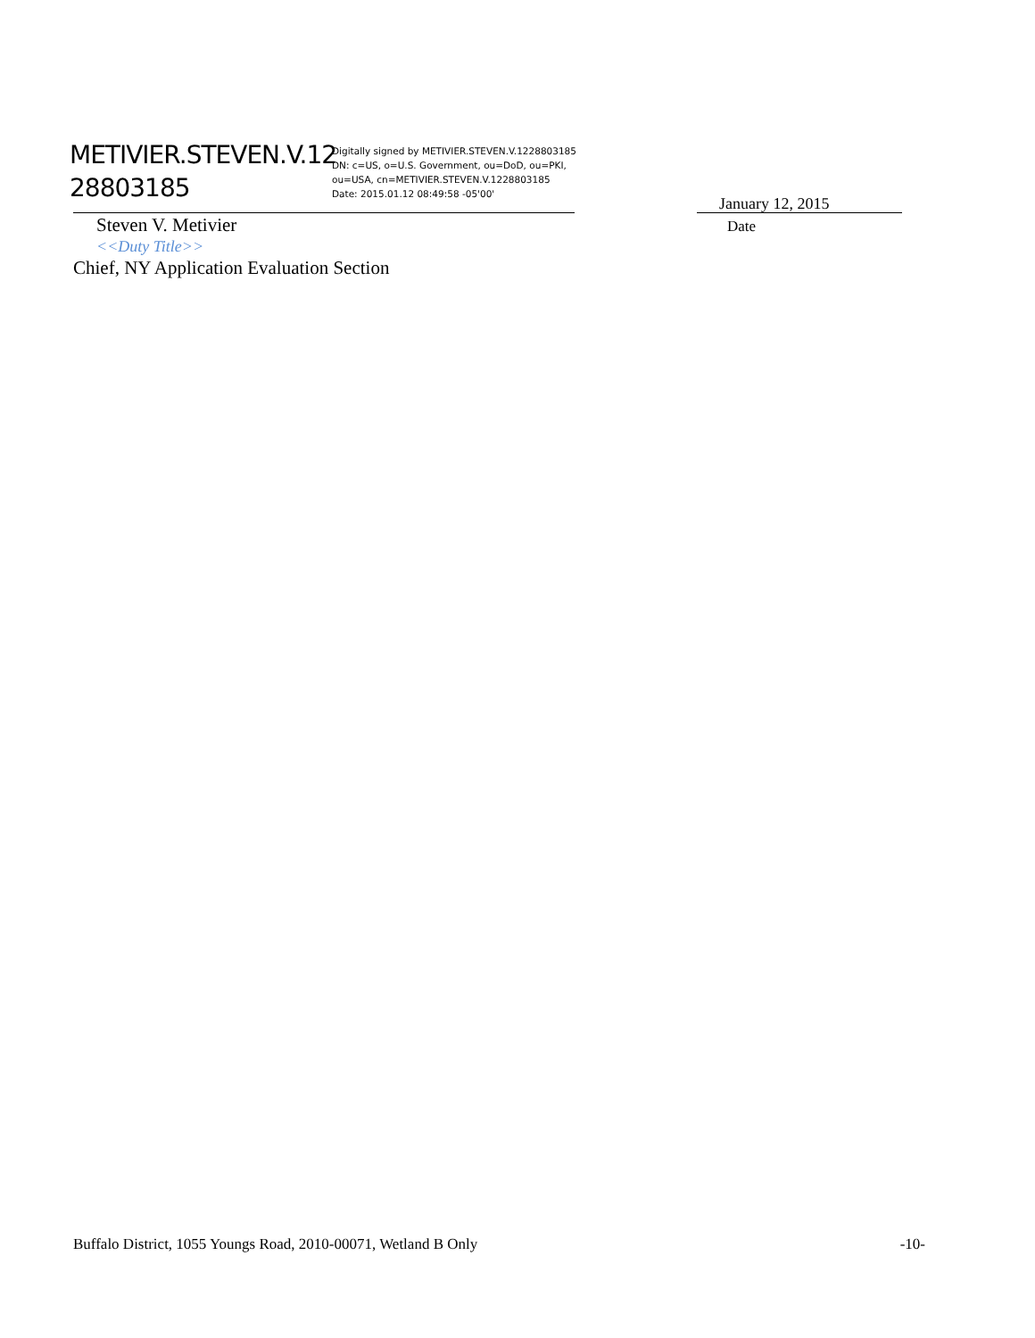METIVIER.STEVEN.V.12 28803185
Digitally signed by METIVIER.STEVEN.V.1228803185
DN: c=US, o=U.S. Government, ou=DoD, ou=PKI,
ou=USA, cn=METIVIER.STEVEN.V.1228803185
Date: 2015.01.12 08:49:58 -05'00'
January 12, 2015
Date
Steven V. Metivier
<<Duty Title>>
Chief, NY Application Evaluation Section
Buffalo District, 1055 Youngs Road, 2010-00071, Wetland B Only -10-